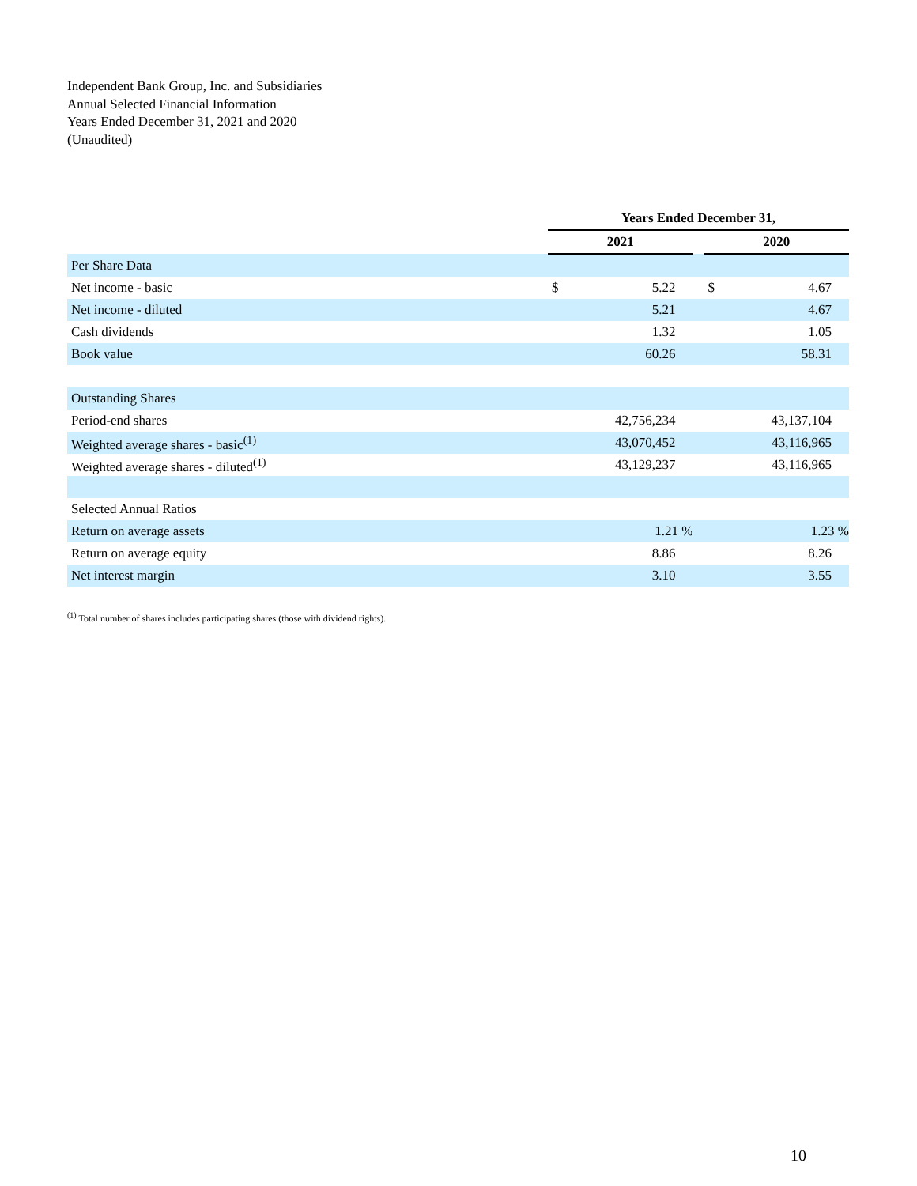Independent Bank Group, Inc. and Subsidiaries
Annual Selected Financial Information
Years Ended December 31, 2021 and 2020
(Unaudited)
| | Years Ended December 31, | | | | |
| | 2021 | | | 2020 | |
| Per Share Data | | | | | |
| Net income - basic | $ | 5.22 | | $ | 4.67 |
| Net income - diluted | | 5.21 | | | 4.67 |
| Cash dividends | | 1.32 | | | 1.05 |
| Book value | | 60.26 | | | 58.31 |
| Outstanding Shares | | | | | |
| Period-end shares | | 42,756,234 | | | 43,137,104 |
| Weighted average shares - basic<sup>(1)</sup> | | 43,070,452 | | | 43,116,965 |
| Weighted average shares - diluted<sup>(1)</sup> | | 43,129,237 | | | 43,116,965 |
| Selected Annual Ratios | | | | | |
| Return on average assets | | 1.21 % | | | 1.23 % |
| Return on average equity | | 8.86 | | | 8.26 |
| Net interest margin | | 3.10 | | | 3.55 |
<sup>(1)</sup> Total number of shares includes participating shares (those with dividend rights).
10